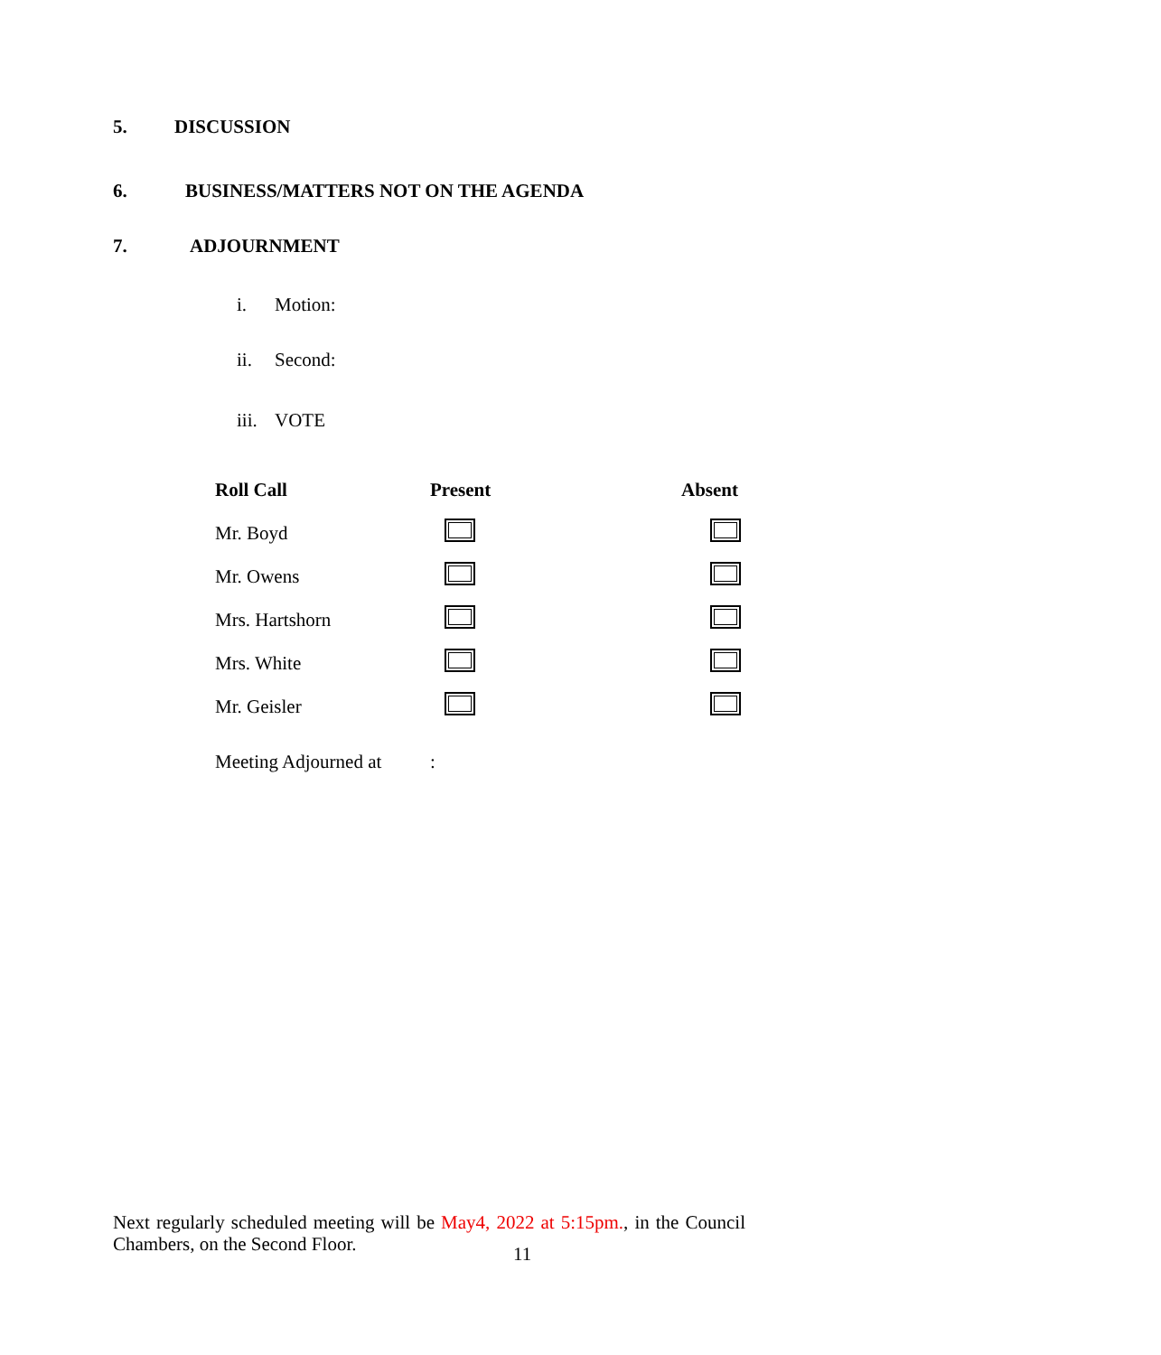5. DISCUSSION
6. BUSINESS/MATTERS NOT ON THE AGENDA
7. ADJOURNMENT
i. Motion:
ii. Second:
iii. VOTE
| Roll Call | Present | Absent |
| --- | --- | --- |
| Mr. Boyd | | |
| Mr. Owens | | |
| Mrs. Hartshorn | | |
| Mrs. White | | |
| Mr. Geisler | | |
| Meeting Adjourned at | : | |
Next regularly scheduled meeting will be May4, 2022 at 5:15pm., in the Council Chambers, on the Second Floor.
11